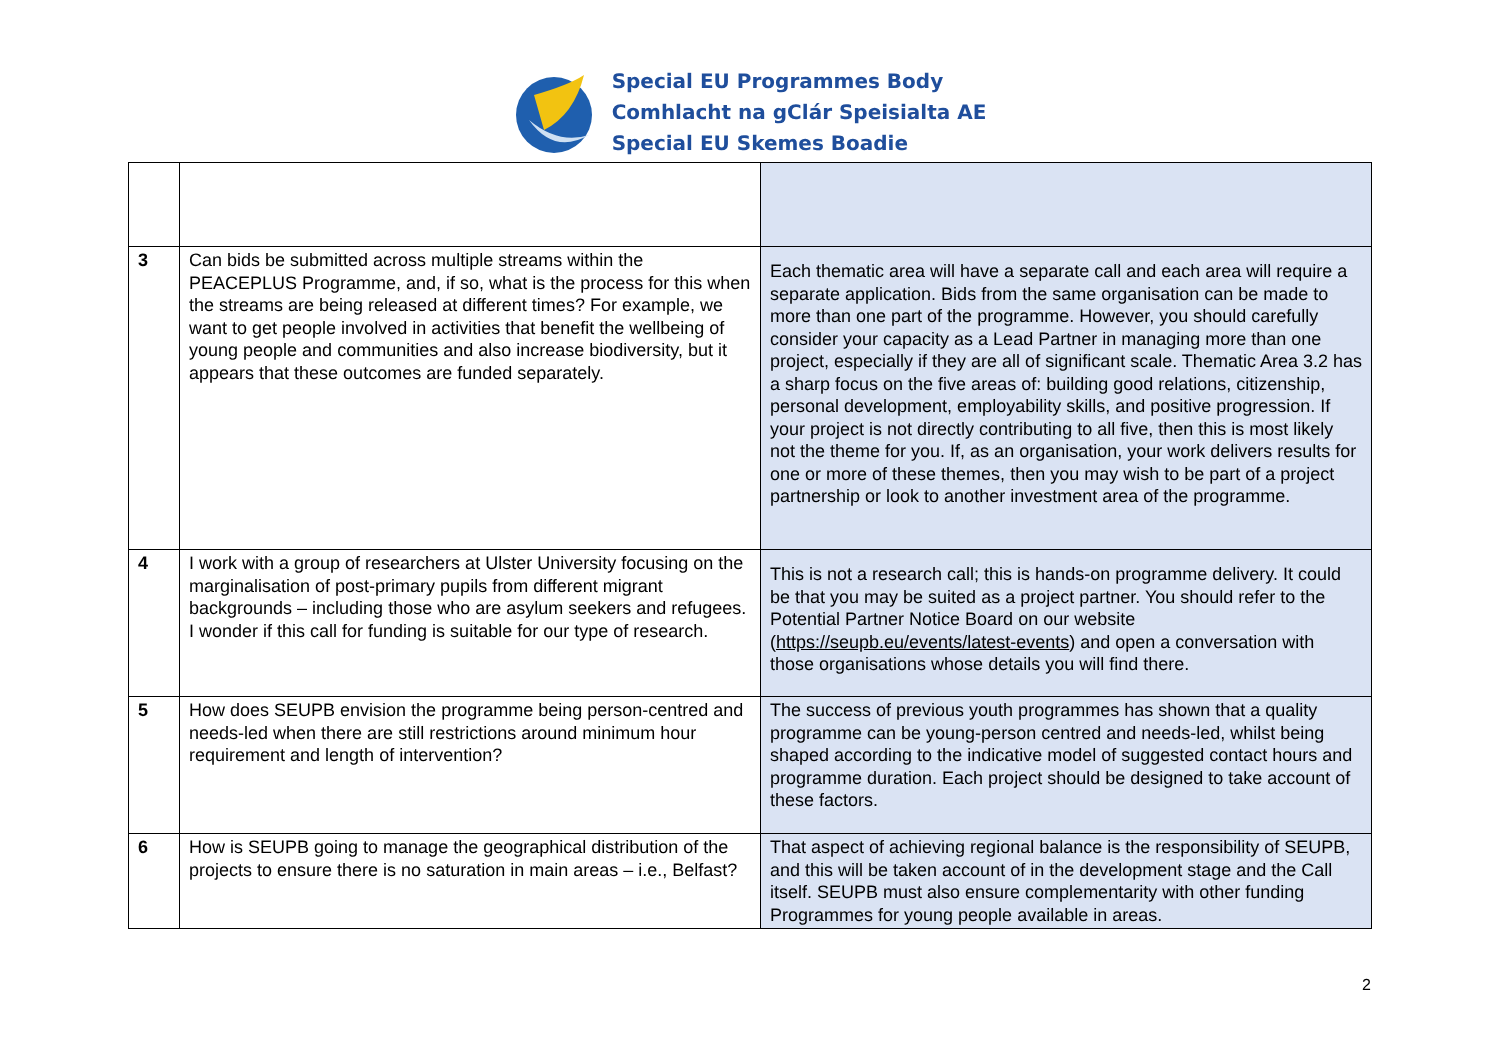Special EU Programmes Body
Comhlacht na gClár Speisialta AE
Special EU Skemes Boadie
| 3 | Can bids be submitted across multiple streams within the PEACEPLUS Programme, and, if so, what is the process for this when the streams are being released at different times? For example, we want to get people involved in activities that benefit the wellbeing of young people and communities and also increase biodiversity, but it appears that these outcomes are funded separately. | Each thematic area will have a separate call and each area will require a separate application. Bids from the same organisation can be made to more than one part of the programme. However, you should carefully consider your capacity as a Lead Partner in managing more than one project, especially if they are all of significant scale. Thematic Area 3.2 has a sharp focus on the five areas of: building good relations, citizenship, personal development, employability skills, and positive progression. If your project is not directly contributing to all five, then this is most likely not the theme for you. If, as an organisation, your work delivers results for one or more of these themes, then you may wish to be part of a project partnership or look to another investment area of the programme. |
| 4 | I work with a group of researchers at Ulster University focusing on the marginalisation of post-primary pupils from different migrant backgrounds – including those who are asylum seekers and refugees. I wonder if this call for funding is suitable for our type of research. | This is not a research call; this is hands-on programme delivery. It could be that you may be suited as a project partner. You should refer to the Potential Partner Notice Board on our website ( https://seupb.eu/events/latest-events ) and open a conversation with those organisations whose details you will find there. |
| 5 | How does SEUPB envision the programme being person-centred and needs-led when there are still restrictions around minimum hour requirement and length of intervention? | The success of previous youth programmes has shown that a quality programme can be young-person centred and needs-led, whilst being shaped according to the indicative model of suggested contact hours and programme duration. Each project should be designed to take account of these factors. |
| 6 | How is SEUPB going to manage the geographical distribution of the projects to ensure there is no saturation in main areas – i.e., Belfast? | That aspect of achieving regional balance is the responsibility of SEUPB, and this will be taken account of in the development stage and the Call itself. SEUPB must also ensure complementarity with other funding Programmes for young people available in areas. |
2